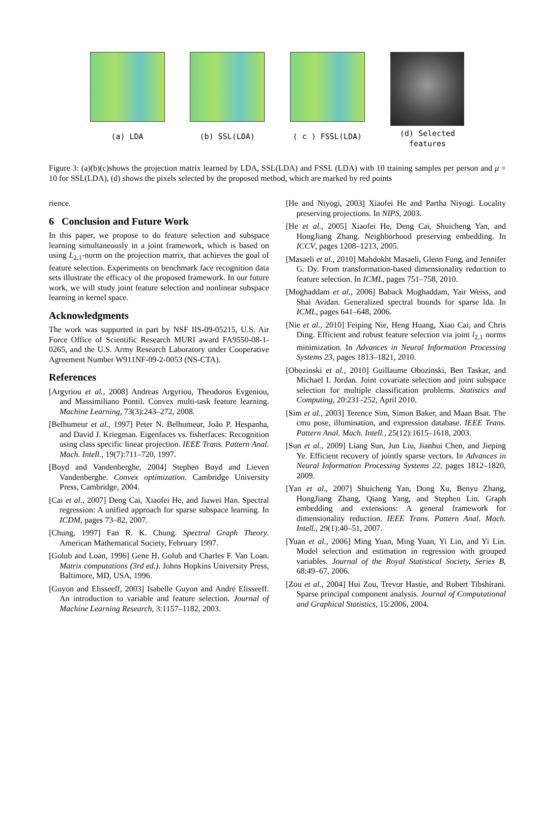(a) LDA (b) SSL(LDA) ( c ) FSSL(LDA)
(d) Selected features
Figure 3: (a)(b)(c)shows the projection matrix learned by LDA, SSL(LDA) and FSSL (LDA) with 10 training samples per person and μ = 10 for SSL(LDA), (d) shows the pixels selected by the proposed method, which are marked by red points
rience.
6 Conclusion and Future Work
In this paper, we propose to do feature selection and subspace learning simultaneously in a joint framework, which is based on using L<sub>2,1</sub>-norm on the projection matrix, that achieves the goal of feature selection. Experiments on benchmark face recognition data sets illustrate the efficacy of the proposed framework. In our future work, we will study joint feature selection and nonlinear subspace learning in kernel space.
Acknowledgments
The work was supported in part by NSF IIS-09-05215, U.S. Air Force Office of Scientific Research MURI award FA9550-08-1-0265, and the U.S. Army Research Laboratory under Cooperative Agreement Number W911NF-09-2-0053 (NS-CTA).
References
[Argyriou et al., 2008] Andreas Argyriou, Theodoros Evgeniou, and Massimiliano Pontil. Convex multi-task feature learning. Machine Learning, 73(3):243–272, 2008.
[Belhumeur et al., 1997] Peter N. Belhumeur, João P. Hespanha, and David J. Kriegman. Eigenfaces vs. fisherfaces: Recognition using class specific linear projection. IEEE Trans. Pattern Anal. Mach. Intell., 19(7):711–720, 1997.
[Boyd and Vandenberghe, 2004] Stephen Boyd and Lieven Vandenberghe. Convex optimization. Cambridge University Press, Cambridge, 2004.
[Cai et al., 2007] Deng Cai, Xiaofei He, and Jiawei Han. Spectral regression: A unified approach for sparse subspace learning. In ICDM, pages 73–82, 2007.
[Chung, 1997] Fan R. K. Chung. Spectral Graph Theory. American Mathematical Society, February 1997.
[Golub and Loan, 1996] Gene H. Golub and Charles F. Van Loan. Matrix computations (3rd ed.). Johns Hopkins University Press, Baltimore, MD, USA, 1996.
[Guyon and Elisseeff, 2003] Isabelle Guyon and André Elisseeff. An introduction to variable and feature selection. Journal of Machine Learning Research, 3:1157–1182, 2003.
[He and Niyogi, 2003] Xiaofei He and Partha Niyogi. Locality preserving projections. In NIPS, 2003.
[He et al., 2005] Xiaofei He, Deng Cai, Shuicheng Yan, and HongJiang Zhang. Neighborhood preserving embedding. In ICCV, pages 1208–1213, 2005.
[Masaeli et al., 2010] Mahdokht Masaeli, Glenn Fung, and Jennifer G. Dy. From transformation-based dimensionality reduction to feature selection. In ICML, pages 751–758, 2010.
[Moghaddam et al., 2006] Baback Moghaddam, Yair Weiss, and Shai Avidan. Generalized spectral bounds for sparse lda. In ICML, pages 641–648, 2006.
[Nie et al., 2010] Feiping Nie, Heng Huang, Xiao Cai, and Chris Ding. Efficient and robust feature selection via joint l<sub>2,1</sub> norms minimization. In Advances in Neural Information Processing Systems 23, pages 1813–1821, 2010.
[Obozinski et al., 2010] Guillaume Obozinski, Ben Taskar, and Michael I. Jordan. Joint covariate selection and joint subspace selection for multiple classification problems. Statistics and Computing, 20:231–252, April 2010.
[Sim et al., 2003] Terence Sim, Simon Baker, and Maan Bsat. The cmu pose, illumination, and expression database. IEEE Trans. Pattern Anal. Mach. Intell., 25(12):1615–1618, 2003.
[Sun et al., 2009] Liang Sun, Jun Liu, Jianhui Chen, and Jieping Ye. Efficient recovery of jointly sparse vectors. In Advances in Neural Information Processing Systems 22, pages 1812–1820, 2009.
[Yan et al., 2007] Shuicheng Yan, Dong Xu, Benyu Zhang, HongJiang Zhang, Qiang Yang, and Stephen Lin. Graph embedding and extensions: A general framework for dimensionality reduction. IEEE Trans. Pattern Anal. Mach. Intell., 29(1):40–51, 2007.
[Yuan et al., 2006] Ming Yuan, Ming Yuan, Yi Lin, and Yi Lin. Model selection and estimation in regression with grouped variables. Journal of the Royal Statistical Society, Series B, 68:49–67, 2006.
[Zou et al., 2004] Hui Zou, Trevor Hastie, and Robert Tibshirani. Sparse principal component analysis. Journal of Computational and Graphical Statistics, 15:2006, 2004.